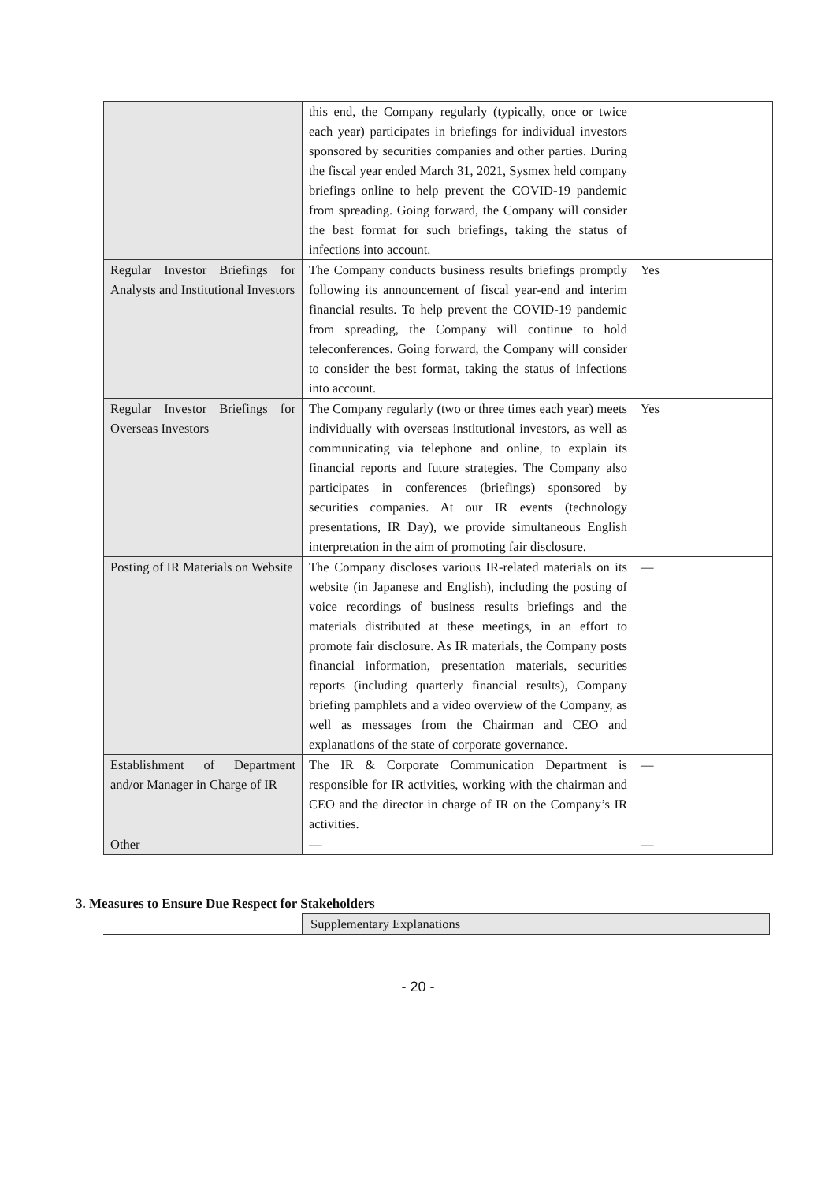| | this end, the Company regularly (typically, once or twice each year) participates in briefings for individual investors sponsored by securities companies and other parties. During the fiscal year ended March 31, 2021, Sysmex held company briefings online to help prevent the COVID-19 pandemic from spreading. Going forward, the Company will consider the best format for such briefings, taking the status of infections into account. | |
| Regular Investor Briefings for Analysts and Institutional Investors | The Company conducts business results briefings promptly following its announcement of fiscal year-end and interim financial results. To help prevent the COVID-19 pandemic from spreading, the Company will continue to hold teleconferences. Going forward, the Company will consider to consider the best format, taking the status of infections into account. | Yes |
| Regular Investor Briefings for Overseas Investors | The Company regularly (two or three times each year) meets individually with overseas institutional investors, as well as communicating via telephone and online, to explain its financial reports and future strategies. The Company also participates in conferences (briefings) sponsored by securities companies. At our IR events (technology presentations, IR Day), we provide simultaneous English interpretation in the aim of promoting fair disclosure. | Yes |
| Posting of IR Materials on Website | The Company discloses various IR-related materials on its website (in Japanese and English), including the posting of voice recordings of business results briefings and the materials distributed at these meetings, in an effort to promote fair disclosure. As IR materials, the Company posts financial information, presentation materials, securities reports (including quarterly financial results), Company briefing pamphlets and a video overview of the Company, as well as messages from the Chairman and CEO and explanations of the state of corporate governance. | — |
| Establishment of Department and/or Manager in Charge of IR | The IR & Corporate Communication Department is responsible for IR activities, working with the chairman and CEO and the director in charge of IR on the Company’s IR activities. | — |
| Other | — | — |
3. Measures to Ensure Due Respect for Stakeholders
Supplementary Explanations
- 20 -